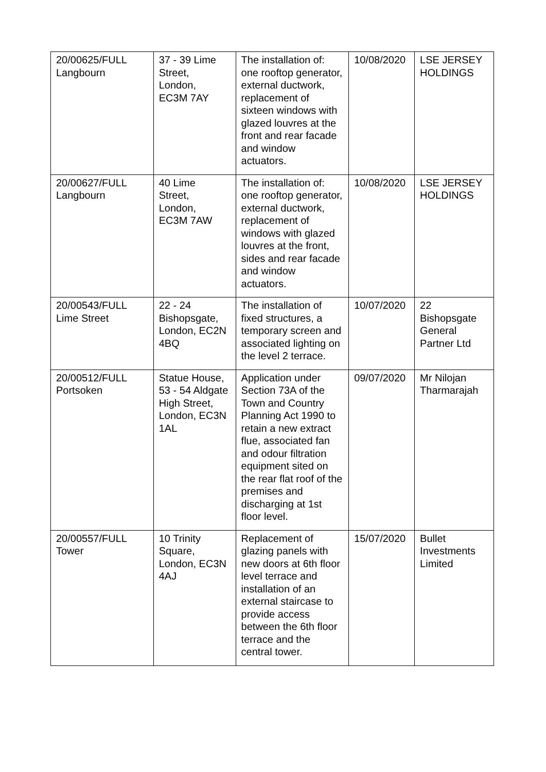| 20/00625/FULL Langbourn | 37 - 39 Lime Street, London, EC3M 7AY | The installation of: one rooftop generator, external ductwork, replacement of sixteen windows with glazed louvres at the front and rear facade and window actuators. | 10/08/2020 | LSE JERSEY HOLDINGS |
| 20/00627/FULL Langbourn | 40 Lime Street, London, EC3M 7AW | The installation of: one rooftop generator, external ductwork, replacement of windows with glazed louvres at the front, sides and rear facade and window actuators. | 10/08/2020 | LSE JERSEY HOLDINGS |
| 20/00543/FULL Lime Street | 22 - 24 Bishopsgate, London, EC2N 4BQ | The installation of fixed structures, a temporary screen and associated lighting on the level 2 terrace. | 10/07/2020 | 22 Bishopsgate General Partner Ltd |
| 20/00512/FULL Portsoken | Statue House, 53 - 54 Aldgate High Street, London, EC3N 1AL | Application under Section 73A of the Town and Country Planning Act 1990 to retain a new extract flue, associated fan and odour filtration equipment sited on the rear flat roof of the premises and discharging at 1st floor level. | 09/07/2020 | Mr Nilojan Tharmarajah |
| 20/00557/FULL Tower | 10 Trinity Square, London, EC3N 4AJ | Replacement of glazing panels with new doors at 6th floor level terrace and installation of an external staircase to provide access between the 6th floor terrace and the central tower. | 15/07/2020 | Bullet Investments Limited |